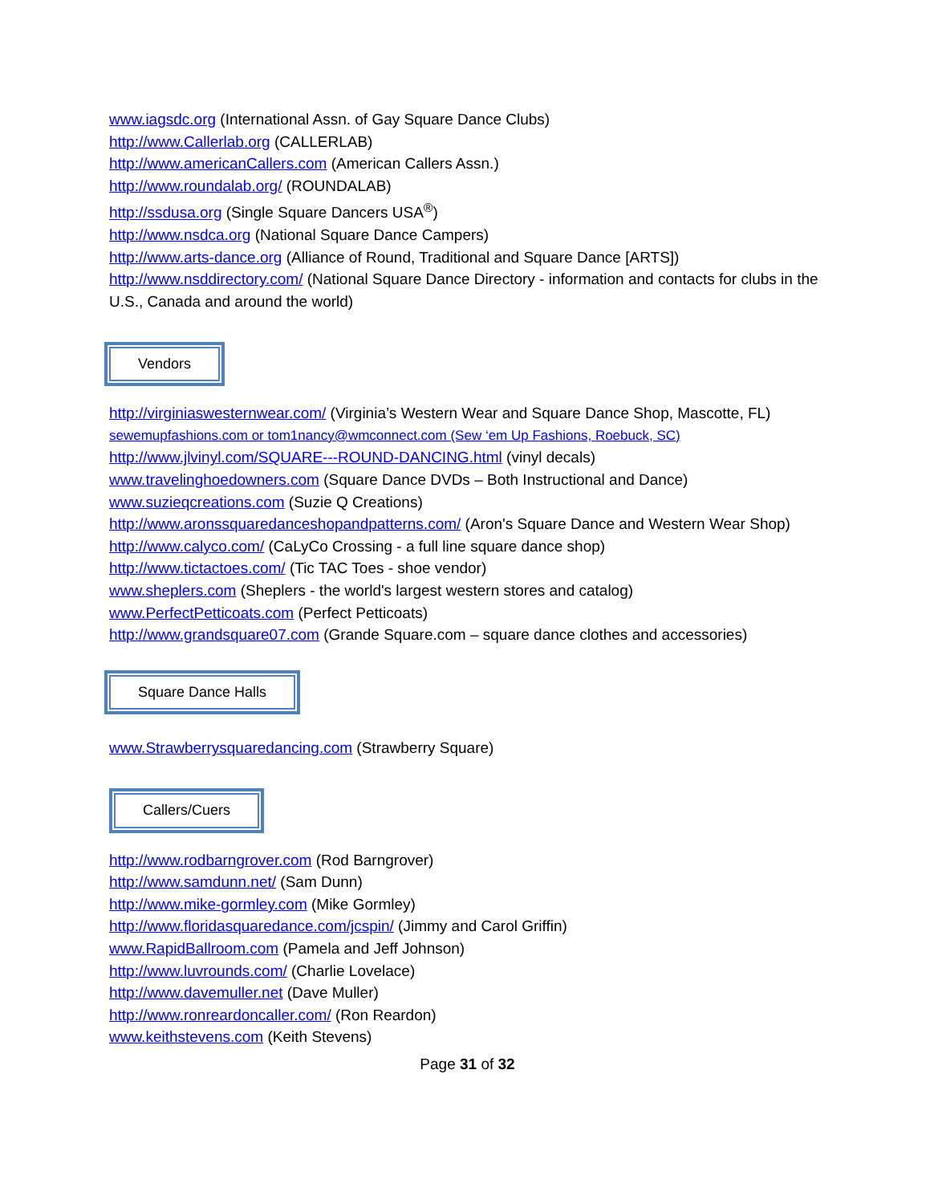www.iagsdc.org (International Assn. of Gay Square Dance Clubs)
http://www.Callerlab.org (CALLERLAB)
http://www.americanCallers.com (American Callers Assn.)
http://www.roundalab.org/ (ROUNDALAB)
http://ssdusa.org (Single Square Dancers USA<sup>®</sup>)
http://www.nsdca.org (National Square Dance Campers)
http://www.arts-dance.org (Alliance of Round, Traditional and Square Dance [ARTS])
http://www.nsddirectory.com/ (National Square Dance Directory - information and contacts for clubs in the U.S., Canada and around the world)
Vendors
http://virginiaswesternwear.com/ (Virginia’s Western Wear and Square Dance Shop, Mascotte, FL)
sewemupfashions.com or tom1nancy@wmconnect.com (Sew ‘em Up Fashions, Roebuck, SC)
http://www.jlvinyl.com/SQUARE---ROUND-DANCING.html (vinyl decals)
www.travelinghoedowners.com (Square Dance DVDs – Both Instructional and Dance)
www.suzieqcreations.com (Suzie Q Creations)
http://www.aronssquaredanceshopandpatterns.com/ (Aron's Square Dance and Western Wear Shop)
http://www.calyco.com/ (CaLyCo Crossing - a full line square dance shop)
http://www.tictactoes.com/ (Tic TAC Toes - shoe vendor)
www.sheplers.com (Sheplers - the world's largest western stores and catalog)
www.PerfectPetticoats.com (Perfect Petticoats)
http://www.grandsquare07.com (Grande Square.com – square dance clothes and accessories)
Square Dance Halls
www.Strawberrysquaredancing.com (Strawberry Square)
Callers/Cuers
http://www.rodbarngrover.com (Rod Barngrover)
http://www.samdunn.net/ (Sam Dunn)
http://www.mike-gormley.com (Mike Gormley)
http://www.floridasquaredance.com/jcspin/ (Jimmy and Carol Griffin)
www.RapidBallroom.com (Pamela and Jeff Johnson)
http://www.luvrounds.com/ (Charlie Lovelace)
http://www.davemuller.net (Dave Muller)
http://www.ronreardoncaller.com/ (Ron Reardon)
www.keithstevens.com (Keith Stevens)
Page 31 of 32